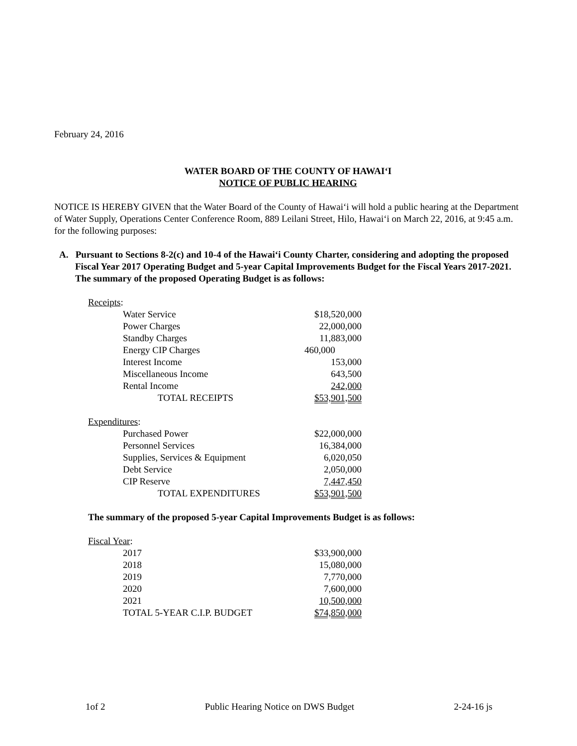February 24, 2016
WATER BOARD OF THE COUNTY OF HAWAI‘I
NOTICE OF PUBLIC HEARING
NOTICE IS HEREBY GIVEN that the Water Board of the County of Hawai‘i will hold a public hearing at the Department of Water Supply, Operations Center Conference Room, 889 Leilani Street, Hilo, Hawai‘i on March 22, 2016, at 9:45 a.m. for the following purposes:
A. Pursuant to Sections 8-2(c) and 10-4 of the Hawai‘i County Charter, considering and adopting the proposed Fiscal Year 2017 Operating Budget and 5-year Capital Improvements Budget for the Fiscal Years 2017-2021. The summary of the proposed Operating Budget is as follows:
| Receipts : | | |
| | Water Service | $18,520,000 |
| | Power Charges | 22,000,000 |
| | Standby Charges | 11,883,000 |
| | Energy CIP Charges | 460,000 |
| | Interest Income | 153,000 |
| | Miscellaneous Income | 643,500 |
| | Rental Income | 242,000 |
| | TOTAL RECEIPTS | $53,901,500 |
| Expenditures : | | |
| | Purchased Power | $22,000,000 |
| | Personnel Services | 16,384,000 |
| | Supplies, Services & Equipment | 6,020,050 |
| | Debt Service | 2,050,000 |
| | CIP Reserve | 7,447,450 |
| | TOTAL EXPENDITURES | $53,901,500 |
The summary of the proposed 5-year Capital Improvements Budget is as follows:
| Fiscal Year : | | |
| | 2017 | $33,900,000 |
| | 2018 | 15,080,000 |
| | 2019 | 7,770,000 |
| | 2020 | 7,600,000 |
| | 2021 | 10,500,000 |
| | TOTAL 5-YEAR C.I.P. BUDGET | $74,850,000 |
1of 2 Public Hearing Notice on DWS Budget 2-24-16 js